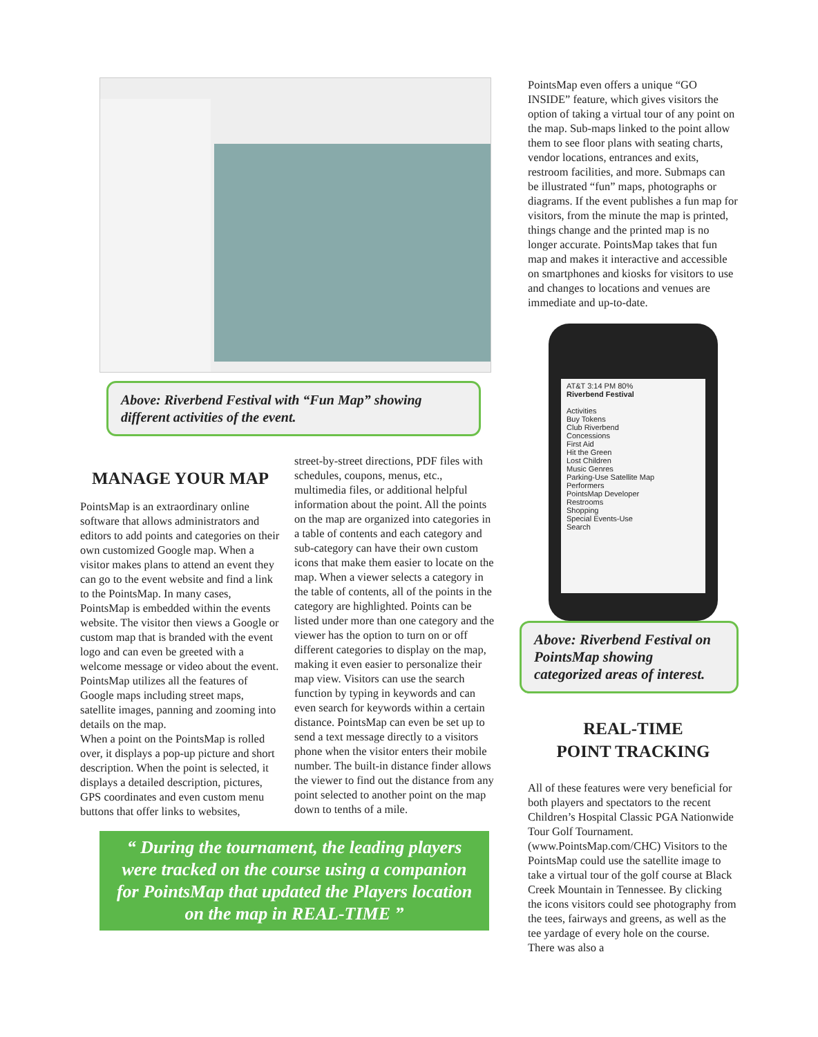Above: Riverbend Festival with “Fun Map” showing different activities of the event.
MANAGE YOUR MAP
PointsMap is an extraordinary online software that allows administrators and editors to add points and categories on their own customized Google map. When a visitor makes plans to attend an event they can go to the event website and find a link to the PointsMap. In many cases, PointsMap is embedded within the events website. The visitor then views a Google or custom map that is branded with the event logo and can even be greeted with a welcome message or video about the event. PointsMap utilizes all the features of Google maps including street maps, satellite images, panning and zooming into details on the map.
When a point on the PointsMap is rolled over, it displays a pop-up picture and short description. When the point is selected, it displays a detailed description, pictures, GPS coordinates and even custom menu buttons that offer links to websites,
street-by-street directions, PDF files with schedules, coupons, menus, etc., multimedia files, or additional helpful information about the point. All the points on the map are organized into categories in a table of contents and each category and sub-category can have their own custom icons that make them easier to locate on the map. When a viewer selects a category in the table of contents, all of the points in the category are highlighted. Points can be listed under more than one category and the viewer has the option to turn on or off different categories to display on the map, making it even easier to personalize their map view. Visitors can use the search function by typing in keywords and can even search for keywords within a certain distance. PointsMap can even be set up to send a text message directly to a visitors phone when the visitor enters their mobile number. The built-in distance finder allows the viewer to find out the distance from any point selected to another point on the map down to tenths of a mile.
“ During the tournament, the leading players were tracked on the course using a companion for PointsMap that updated the Players location on the map in REAL-TIME ”
PointsMap even offers a unique “GO INSIDE” feature, which gives visitors the option of taking a virtual tour of any point on the map. Sub-maps linked to the point allow them to see floor plans with seating charts, vendor locations, entrances and exits, restroom facilities, and more. Submaps can be illustrated “fun” maps, photographs or diagrams. If the event publishes a fun map for visitors, from the minute the map is printed, things change and the printed map is no longer accurate. PointsMap takes that fun map and makes it interactive and accessible on smartphones and kiosks for visitors to use and changes to locations and venues are immediate and up-to-date.
AT&T 3:14 PM 80%
Riverbend Festival
Activities
Buy Tokens
Club Riverbend
Concessions
First Aid
Hit the Green
Lost Children
Music Genres
Parking-Use Satellite Map
Performers
PointsMap Developer
Restrooms
Shopping
Special Events-Use
Search
Above: Riverbend Festival on PointsMap showing categorized areas of interest.
REAL-TIME
POINT TRACKING
All of these features were very beneficial for both players and spectators to the recent Children’s Hospital Classic PGA Nationwide Tour Golf Tournament. (www.PointsMap.com/CHC) Visitors to the PointsMap could use the satellite image to take a virtual tour of the golf course at Black Creek Mountain in Tennessee. By clicking the icons visitors could see photography from the tees, fairways and greens, as well as the tee yardage of every hole on the course. There was also a